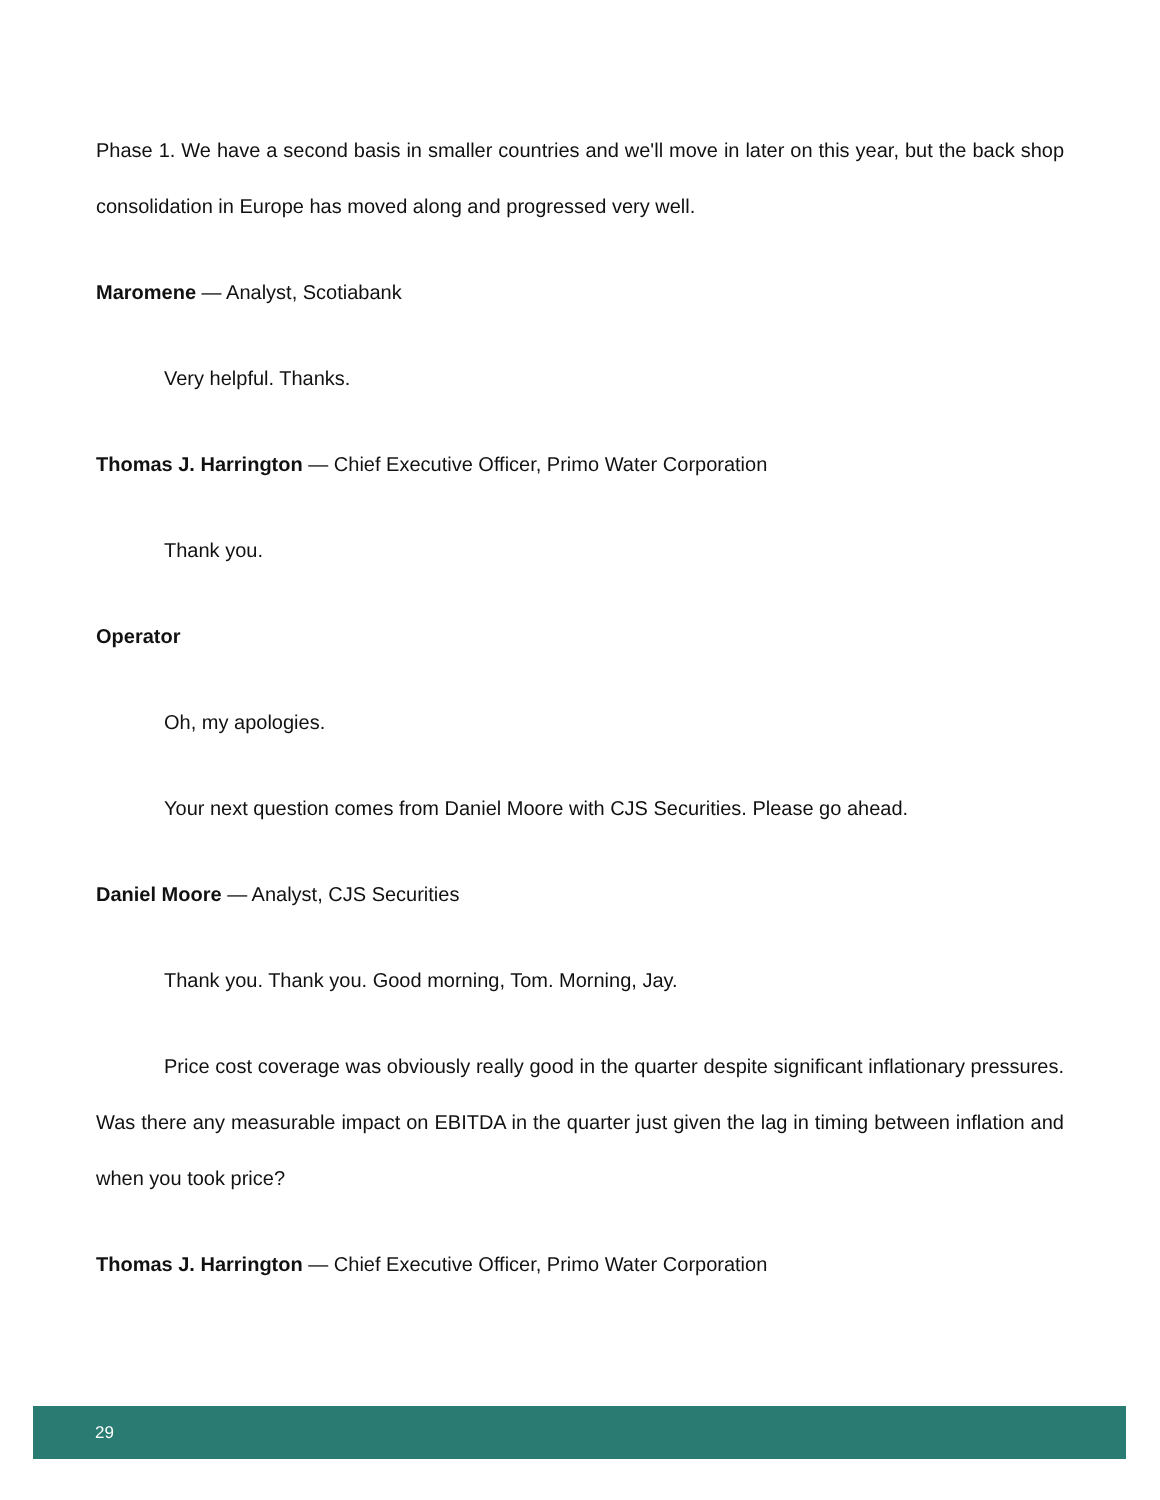Phase 1. We have a second basis in smaller countries and we'll move in later on this year, but the back shop consolidation in Europe has moved along and progressed very well.
Maromene — Analyst, Scotiabank
Very helpful. Thanks.
Thomas J. Harrington — Chief Executive Officer, Primo Water Corporation
Thank you.
Operator
Oh, my apologies.
Your next question comes from Daniel Moore with CJS Securities. Please go ahead.
Daniel Moore — Analyst, CJS Securities
Thank you. Thank you. Good morning, Tom. Morning, Jay.
Price cost coverage was obviously really good in the quarter despite significant inflationary pressures. Was there any measurable impact on EBITDA in the quarter just given the lag in timing between inflation and when you took price?
Thomas J. Harrington — Chief Executive Officer, Primo Water Corporation
29